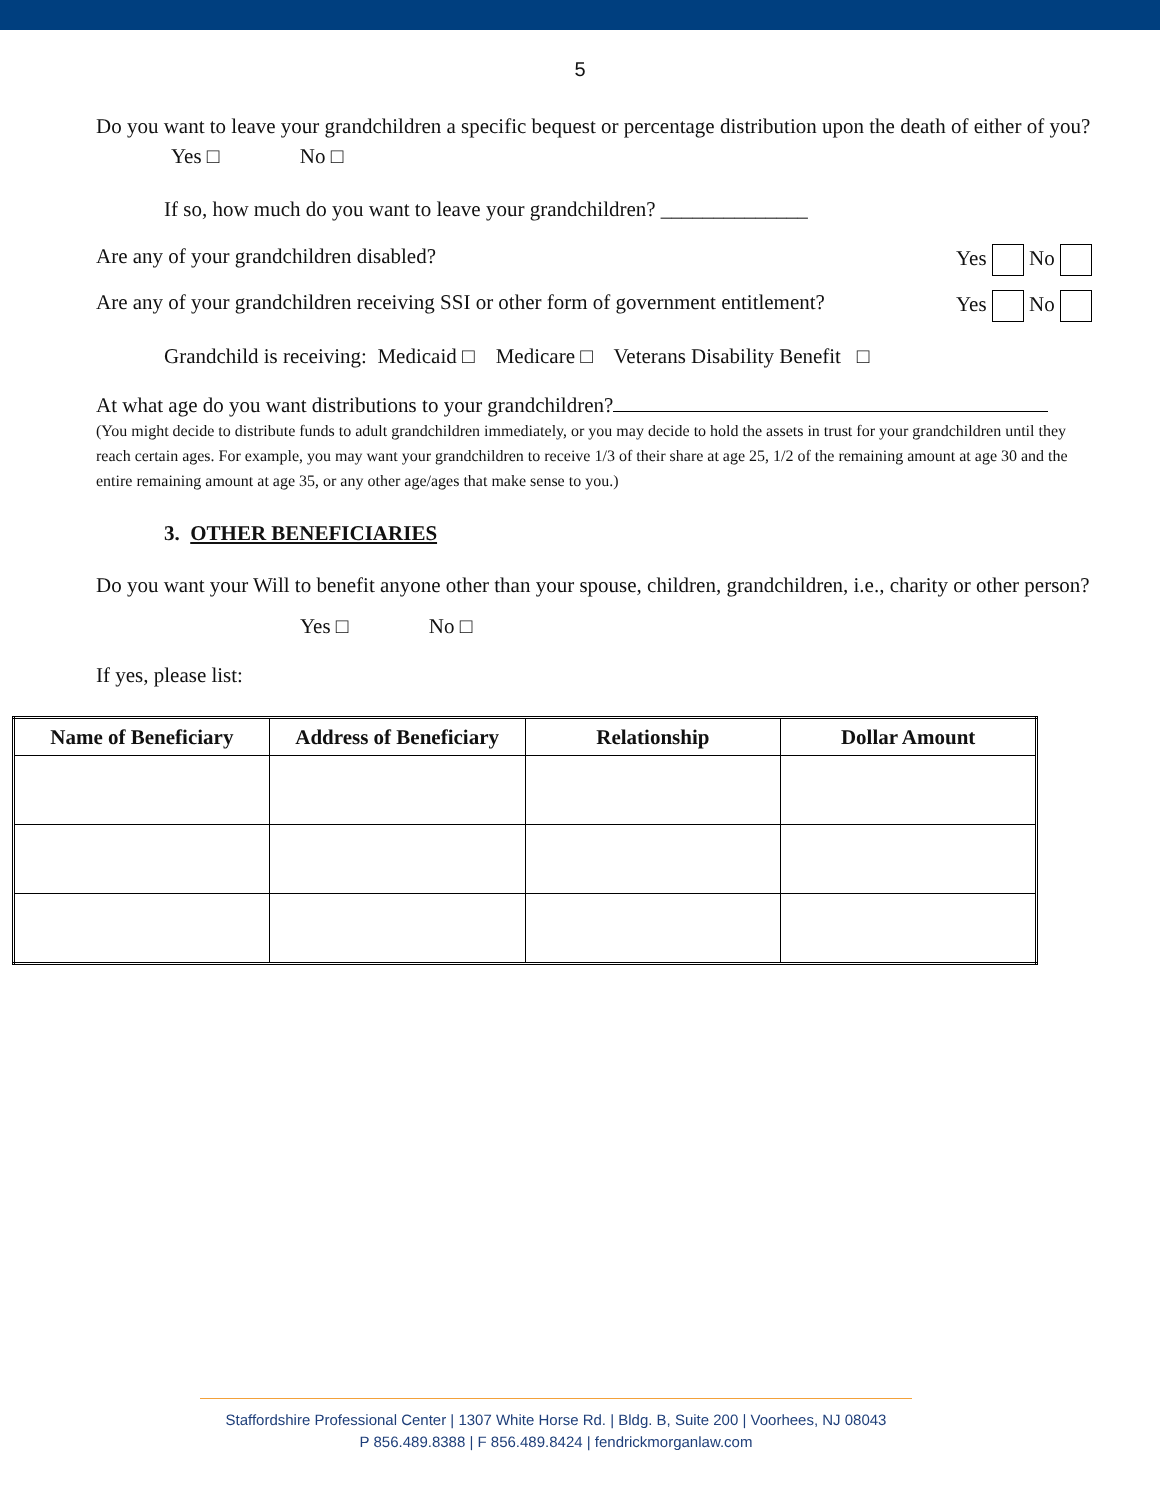5
Do you want to leave your grandchildren a specific bequest or percentage distribution upon the death of either of you? Yes □ No □
If so, how much do you want to leave your grandchildren? ______________
Are any of your grandchildren disabled? Yes No
Are any of your grandchildren receiving SSI or other form of government entitlement? Yes No
Grandchild is receiving: Medicaid □ Medicare □ Veterans Disability Benefit □
At what age do you want distributions to your grandchildren?
(You might decide to distribute funds to adult grandchildren immediately, or you may decide to hold the assets in trust for your grandchildren until they reach certain ages. For example, you may want your grandchildren to receive 1/3 of their share at age 25, 1/2 of the remaining amount at age 30 and the entire remaining amount at age 35, or any other age/ages that make sense to you.)
3. OTHER BENEFICIARIES
Do you want your Will to benefit anyone other than your spouse, children, grandchildren, i.e., charity or other person?
Yes □ No □
If yes, please list:
| Name of Beneficiary | Address of Beneficiary | Relationship | Dollar Amount |
| --- | --- | --- | --- |
Staffordshire Professional Center | 1307 White Horse Rd. | Bldg. B, Suite 200 | Voorhees, NJ 08043
P 856.489.8388 | F 856.489.8424 | fendrickmorganlaw.com